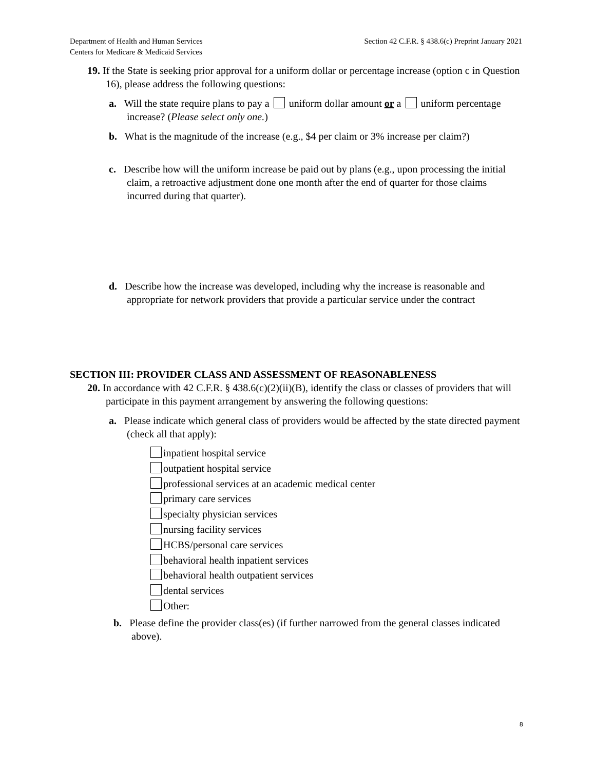Department of Health and Human Services
Centers for Medicare & Medicaid Services
Section 42 C.F.R. § 438.6(c) Preprint January 2021
19. If the State is seeking prior approval for a uniform dollar or percentage increase (option c in Question 16), please address the following questions:
a. Will the state require plans to pay a uniform dollar amount or a uniform percentage increase? (Please select only one.)
b. What is the magnitude of the increase (e.g., $4 per claim or 3% increase per claim?)
c. Describe how will the uniform increase be paid out by plans (e.g., upon processing the initial claim, a retroactive adjustment done one month after the end of quarter for those claims incurred during that quarter).
d. Describe how the increase was developed, including why the increase is reasonable and appropriate for network providers that provide a particular service under the contract
SECTION III: PROVIDER CLASS AND ASSESSMENT OF REASONABLENESS
20. In accordance with 42 C.F.R. § 438.6(c)(2)(ii)(B), identify the class or classes of providers that will participate in this payment arrangement by answering the following questions:
a. Please indicate which general class of providers would be affected by the state directed payment (check all that apply):
inpatient hospital service
outpatient hospital service
professional services at an academic medical center
primary care services
specialty physician services
nursing facility services
HCBS/personal care services
behavioral health inpatient services
behavioral health outpatient services
dental services
Other:
b. Please define the provider class(es) (if further narrowed from the general classes indicated above).
8